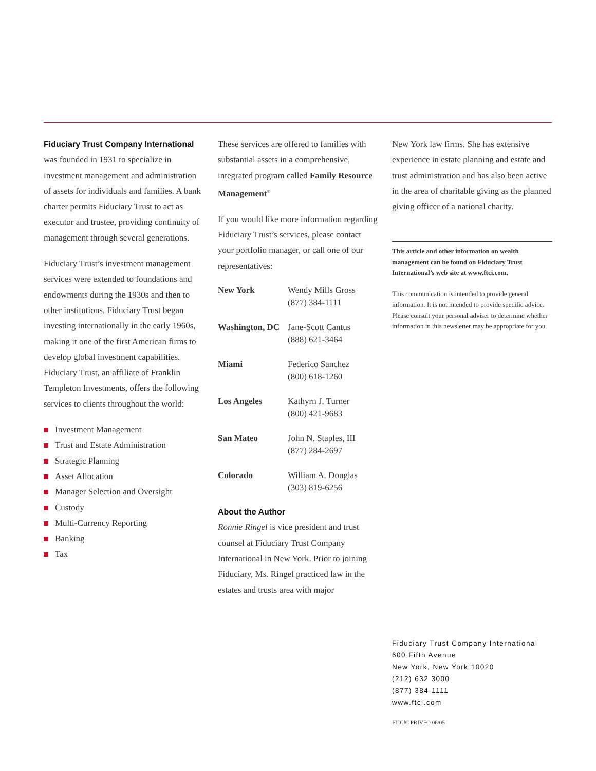Fiduciary Trust Company International
was founded in 1931 to specialize in investment management and administration of assets for individuals and families. A bank charter permits Fiduciary Trust to act as executor and trustee, providing continuity of management through several generations.
Fiduciary Trust’s investment management services were extended to foundations and endowments during the 1930s and then to other institutions. Fiduciary Trust began investing internationally in the early 1960s, making it one of the first American firms to develop global investment capabilities. Fiduciary Trust, an affiliate of Franklin Templeton Investments, offers the following services to clients throughout the world:
Investment Management
Trust and Estate Administration
Strategic Planning
Asset Allocation
Manager Selection and Oversight
Custody
Multi-Currency Reporting
Banking
Tax
These services are offered to families with substantial assets in a comprehensive, integrated program called Family Resource Management<sup>®</sup>
If you would like more information regarding Fiduciary Trust’s services, please contact your portfolio manager, or call one of our representatives:
| New York | Wendy Mills Gross (877) 384-1111 |
| Washington, DC | Jane-Scott Cantus (888) 621-3464 |
| Miami | Federico Sanchez (800) 618-1260 |
| Los Angeles | Kathyrn J. Turner (800) 421-9683 |
| San Mateo | John N. Staples, III (877) 284-2697 |
| Colorado | William A. Douglas (303) 819-6256 |
About the Author
Ronnie Ringel is vice president and trust counsel at Fiduciary Trust Company International in New York. Prior to joining Fiduciary, Ms. Ringel practiced law in the estates and trusts area with major
New York law firms. She has extensive experience in estate planning and estate and trust administration and has also been active in the area of charitable giving as the planned giving officer of a national charity.
This article and other information on wealth management can be found on Fiduciary Trust International’s web site at www.ftci.com.
This communication is intended to provide general information. It is not intended to provide specific advice. Please consult your personal adviser to determine whether information in this newsletter may be appropriate for you.
Fiduciary Trust Company International
600 Fifth Avenue
New York, New York 10020
(212) 632 3000
(877) 384-1111
www.ftci.com
FIDUC PRIVFO 06/05